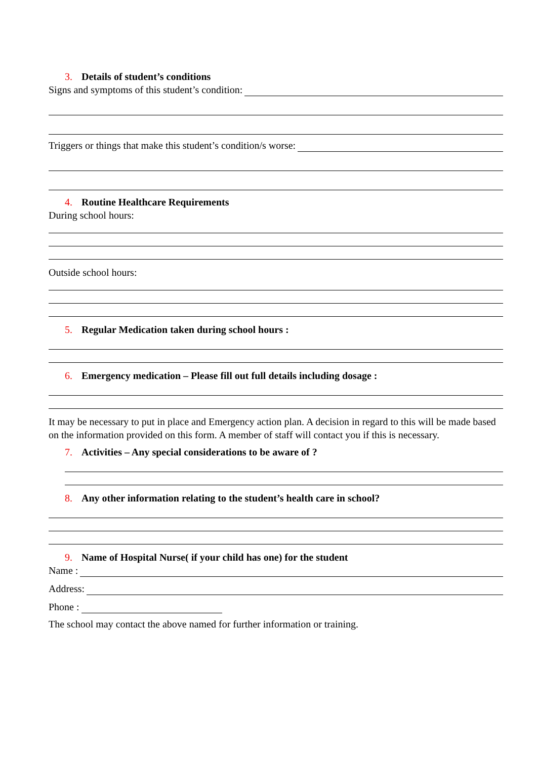3. Details of student’s conditions
Signs and symptoms of this student’s condition:
Triggers or things that make this student’s condition/s worse:
4. Routine Healthcare Requirements
During school hours:
Outside school hours:
5. Regular Medication taken during school hours :
6. Emergency medication – Please fill out full details including dosage :
It may be necessary to put in place and Emergency action plan. A decision in regard to this will be made based on the information provided on this form. A member of staff will contact you if this is necessary.
7. Activities – Any special considerations to be aware of ?
8. Any other information relating to the student’s health care in school?
9. Name of Hospital Nurse( if your child has one) for the student
Name :
Address:
Phone :
The school may contact the above named for further information or training.